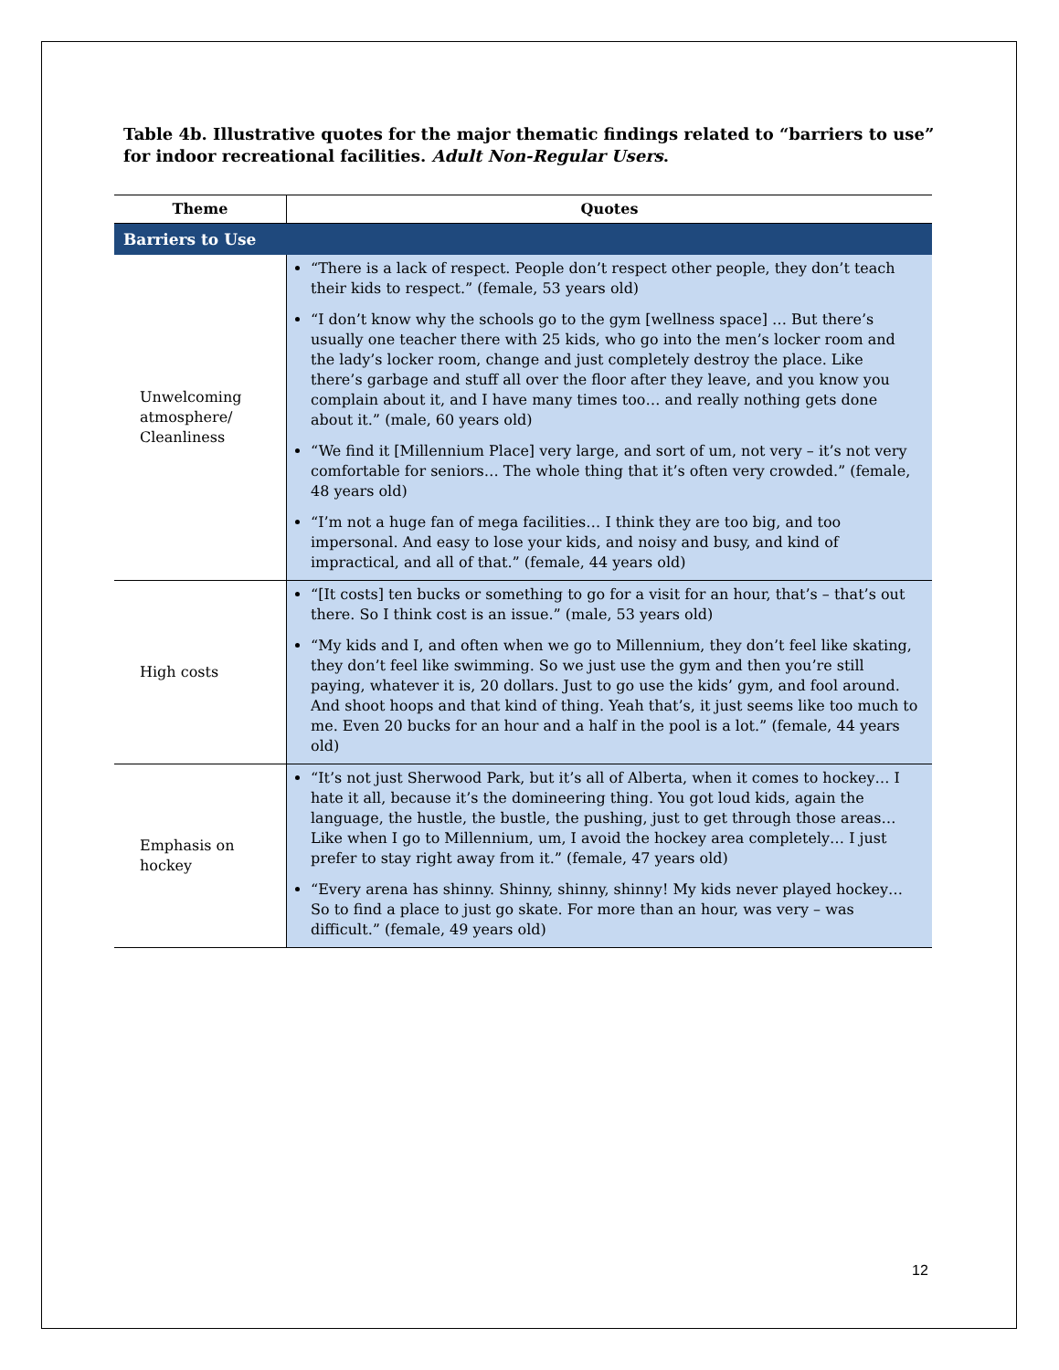Table 4b. Illustrative quotes for the major thematic findings related to “barriers to use” for indoor recreational facilities. Adult Non-Regular Users.
| Theme | Quotes |
| --- | --- |
| Barriers to Use | |
| Unwelcoming atmosphere/ Cleanliness | “There is a lack of respect. People don’t respect other people, they don’t teach their kids to respect.” (female, 53 years old) “I don’t know why the schools go to the gym [wellness space] … But there’s usually one teacher there with 25 kids, who go into the men’s locker room and the lady’s locker room, change and just completely destroy the place. Like there’s garbage and stuff all over the floor after they leave, and you know you complain about it, and I have many times too… and really nothing gets done about it.” (male, 60 years old) “We find it [Millennium Place] very large, and sort of um, not very – it’s not very comfortable for seniors… The whole thing that it’s often very crowded.” (female, 48 years old) “I’m not a huge fan of mega facilities… I think they are too big, and too impersonal. And easy to lose your kids, and noisy and busy, and kind of impractical, and all of that.” (female, 44 years old) |
| High costs | “[It costs] ten bucks or something to go for a visit for an hour, that’s – that’s out there. So I think cost is an issue.” (male, 53 years old) “My kids and I, and often when we go to Millennium, they don’t feel like skating, they don’t feel like swimming. So we just use the gym and then you’re still paying, whatever it is, 20 dollars. Just to go use the kids’ gym, and fool around. And shoot hoops and that kind of thing. Yeah that’s, it just seems like too much to me. Even 20 bucks for an hour and a half in the pool is a lot.” (female, 44 years old) |
| Emphasis on hockey | “It’s not just Sherwood Park, but it’s all of Alberta, when it comes to hockey… I hate it all, because it’s the domineering thing. You got loud kids, again the language, the hustle, the bustle, the pushing, just to get through those areas… Like when I go to Millennium, um, I avoid the hockey area completely… I just prefer to stay right away from it.” (female, 47 years old) “Every arena has shinny. Shinny, shinny, shinny! My kids never played hockey… So to find a place to just go skate. For more than an hour, was very – was difficult.” (female, 49 years old) |
12